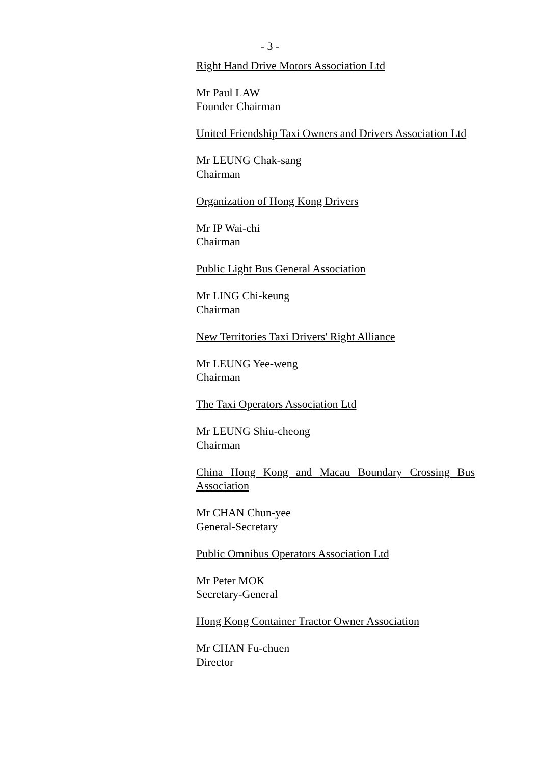- 3 -
Right Hand Drive Motors Association Ltd
Mr Paul LAW
Founder Chairman
United Friendship Taxi Owners and Drivers Association Ltd
Mr LEUNG Chak-sang
Chairman
Organization of Hong Kong Drivers
Mr IP Wai-chi
Chairman
Public Light Bus General Association
Mr LING Chi-keung
Chairman
New Territories Taxi Drivers' Right Alliance
Mr LEUNG Yee-weng
Chairman
The Taxi Operators Association Ltd
Mr LEUNG Shiu-cheong
Chairman
China Hong Kong and Macau Boundary Crossing Bus Association
Mr CHAN Chun-yee
General-Secretary
Public Omnibus Operators Association Ltd
Mr Peter MOK
Secretary-General
Hong Kong Container Tractor Owner Association
Mr CHAN Fu-chuen
Director